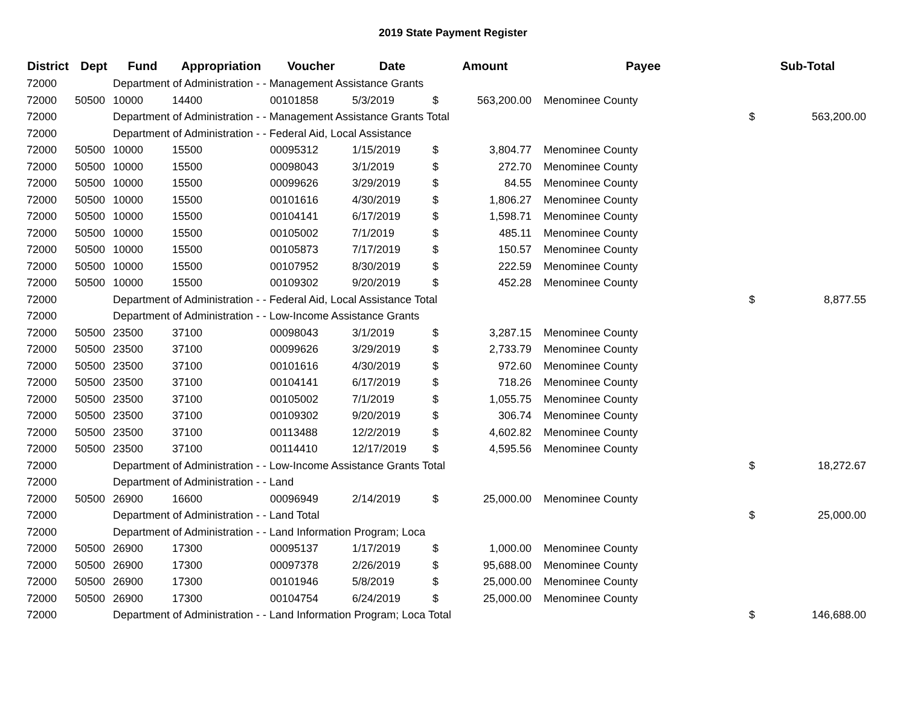2019 State Payment Register
| District | Dept | Fund | Appropriation | Voucher | Date | Amount | | Payee | Sub-Total | |
| --- | --- | --- | --- | --- | --- | --- | --- | --- | --- | --- |
| 72000 | | Department of Administration - - Management Assistance Grants | | | | | | | | |
| 72000 | 50500 | 10000 | 14400 | 00101858 | 5/3/2019 | $ | 563,200.00 | Menominee County | | |
| 72000 | | Department of Administration - - Management Assistance Grants Total | | | | | | | $ | 563,200.00 |
| 72000 | | Department of Administration - - Federal Aid, Local Assistance | | | | | | | | |
| 72000 | 50500 | 10000 | 15500 | 00095312 | 1/15/2019 | $ | 3,804.77 | Menominee County | | |
| 72000 | 50500 | 10000 | 15500 | 00098043 | 3/1/2019 | $ | 272.70 | Menominee County | | |
| 72000 | 50500 | 10000 | 15500 | 00099626 | 3/29/2019 | $ | 84.55 | Menominee County | | |
| 72000 | 50500 | 10000 | 15500 | 00101616 | 4/30/2019 | $ | 1,806.27 | Menominee County | | |
| 72000 | 50500 | 10000 | 15500 | 00104141 | 6/17/2019 | $ | 1,598.71 | Menominee County | | |
| 72000 | 50500 | 10000 | 15500 | 00105002 | 7/1/2019 | $ | 485.11 | Menominee County | | |
| 72000 | 50500 | 10000 | 15500 | 00105873 | 7/17/2019 | $ | 150.57 | Menominee County | | |
| 72000 | 50500 | 10000 | 15500 | 00107952 | 8/30/2019 | $ | 222.59 | Menominee County | | |
| 72000 | 50500 | 10000 | 15500 | 00109302 | 9/20/2019 | $ | 452.28 | Menominee County | | |
| 72000 | | Department of Administration - - Federal Aid, Local Assistance Total | | | | | | | $ | 8,877.55 |
| 72000 | | Department of Administration - - Low-Income Assistance Grants | | | | | | | | |
| 72000 | 50500 | 23500 | 37100 | 00098043 | 3/1/2019 | $ | 3,287.15 | Menominee County | | |
| 72000 | 50500 | 23500 | 37100 | 00099626 | 3/29/2019 | $ | 2,733.79 | Menominee County | | |
| 72000 | 50500 | 23500 | 37100 | 00101616 | 4/30/2019 | $ | 972.60 | Menominee County | | |
| 72000 | 50500 | 23500 | 37100 | 00104141 | 6/17/2019 | $ | 718.26 | Menominee County | | |
| 72000 | 50500 | 23500 | 37100 | 00105002 | 7/1/2019 | $ | 1,055.75 | Menominee County | | |
| 72000 | 50500 | 23500 | 37100 | 00109302 | 9/20/2019 | $ | 306.74 | Menominee County | | |
| 72000 | 50500 | 23500 | 37100 | 00113488 | 12/2/2019 | $ | 4,602.82 | Menominee County | | |
| 72000 | 50500 | 23500 | 37100 | 00114410 | 12/17/2019 | $ | 4,595.56 | Menominee County | | |
| 72000 | | Department of Administration - - Low-Income Assistance Grants Total | | | | | | | $ | 18,272.67 |
| 72000 | | Department of Administration - - Land | | | | | | | | |
| 72000 | 50500 | 26900 | 16600 | 00096949 | 2/14/2019 | $ | 25,000.00 | Menominee County | | |
| 72000 | | Department of Administration - - Land Total | | | | | | | $ | 25,000.00 |
| 72000 | | Department of Administration - - Land Information Program; Loca | | | | | | | | |
| 72000 | 50500 | 26900 | 17300 | 00095137 | 1/17/2019 | $ | 1,000.00 | Menominee County | | |
| 72000 | 50500 | 26900 | 17300 | 00097378 | 2/26/2019 | $ | 95,688.00 | Menominee County | | |
| 72000 | 50500 | 26900 | 17300 | 00101946 | 5/8/2019 | $ | 25,000.00 | Menominee County | | |
| 72000 | 50500 | 26900 | 17300 | 00104754 | 6/24/2019 | $ | 25,000.00 | Menominee County | | |
| 72000 | | Department of Administration - - Land Information Program; Loca Total | | | | | | | $ | 146,688.00 |